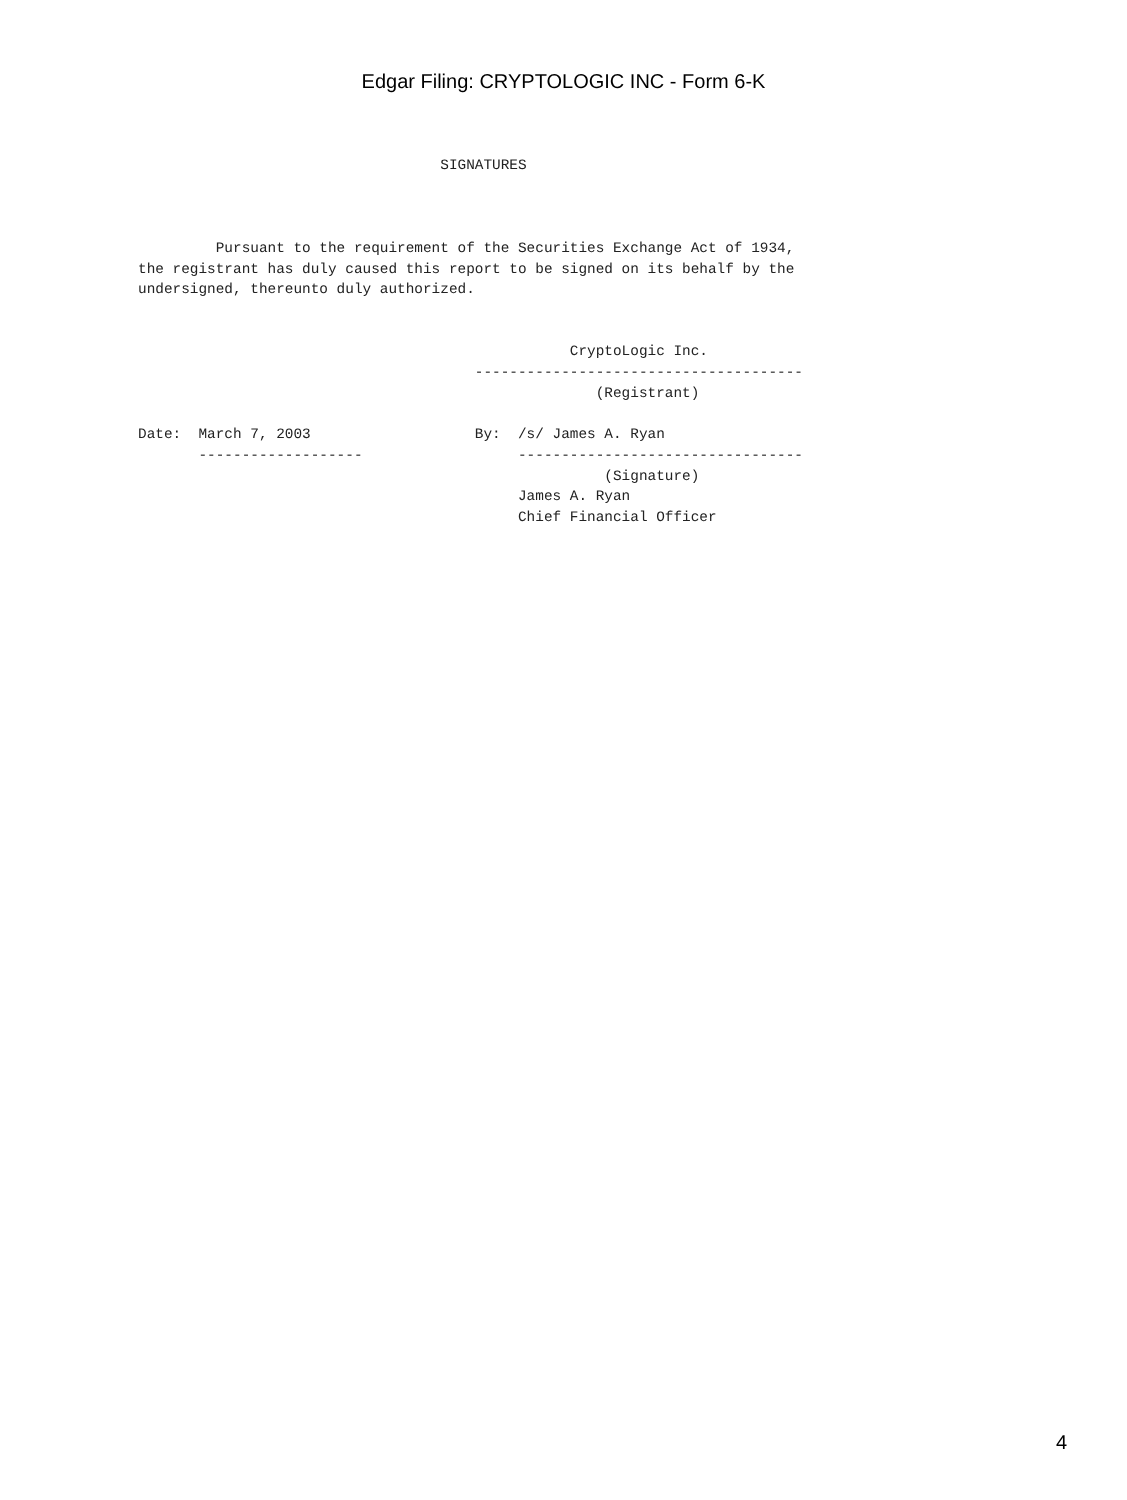Edgar Filing: CRYPTOLOGIC INC - Form 6-K
                                   SIGNATURES



         Pursuant to the requirement of the Securities Exchange Act of 1934,
the registrant has duly caused this report to be signed on its behalf by the
undersigned, thereunto duly authorized.


                                                  CryptoLogic Inc.
                                       --------------------------------------
                                                     (Registrant)

Date:  March 7, 2003                   By:  /s/ James A. Ryan
       -------------------                  ---------------------------------
                                                      (Signature)
                                            James A. Ryan
                                            Chief Financial Officer
4